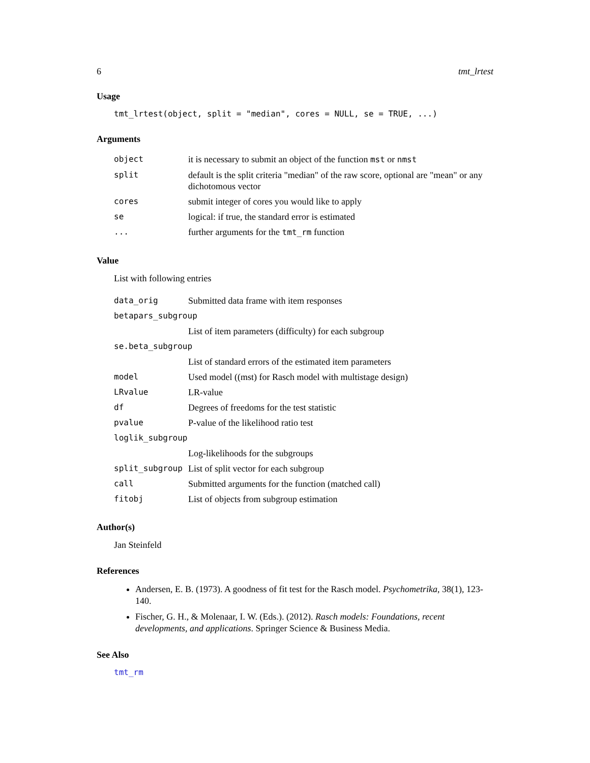6 tmt_lrtest
Usage
tmt_lrtest(object, split = "median", cores = NULL, se = TRUE, ...)
Arguments
| object | it is necessary to submit an object of the function mst or nmst |
| split | default is the split criteria "median" of the raw score, optional are "mean" or any dichotomous vector |
| cores | submit integer of cores you would like to apply |
| se | logical: if true, the standard error is estimated |
| ... | further arguments for the tmt_rm function |
Value
List with following entries
| data_orig | Submitted data frame with item responses |
| betapars_subgroup | |
| | List of item parameters (difficulty) for each subgroup |
| se.beta_subgroup | |
| | List of standard errors of the estimated item parameters |
| model | Used model ((mst) for Rasch model with multistage design) |
| LRvalue | LR-value |
| df | Degrees of freedoms for the test statistic |
| pvalue | P-value of the likelihood ratio test |
| loglik_subgroup | |
| | Log-likelihoods for the subgroups |
| split_subgroup | List of split vector for each subgroup |
| call | Submitted arguments for the function (matched call) |
| fitobj | List of objects from subgroup estimation |
Author(s)
Jan Steinfeld
References
Andersen, E. B. (1973). A goodness of fit test for the Rasch model. Psychometrika, 38(1), 123-140.
Fischer, G. H., & Molenaar, I. W. (Eds.). (2012). Rasch models: Foundations, recent developments, and applications. Springer Science & Business Media.
See Also
tmt_rm